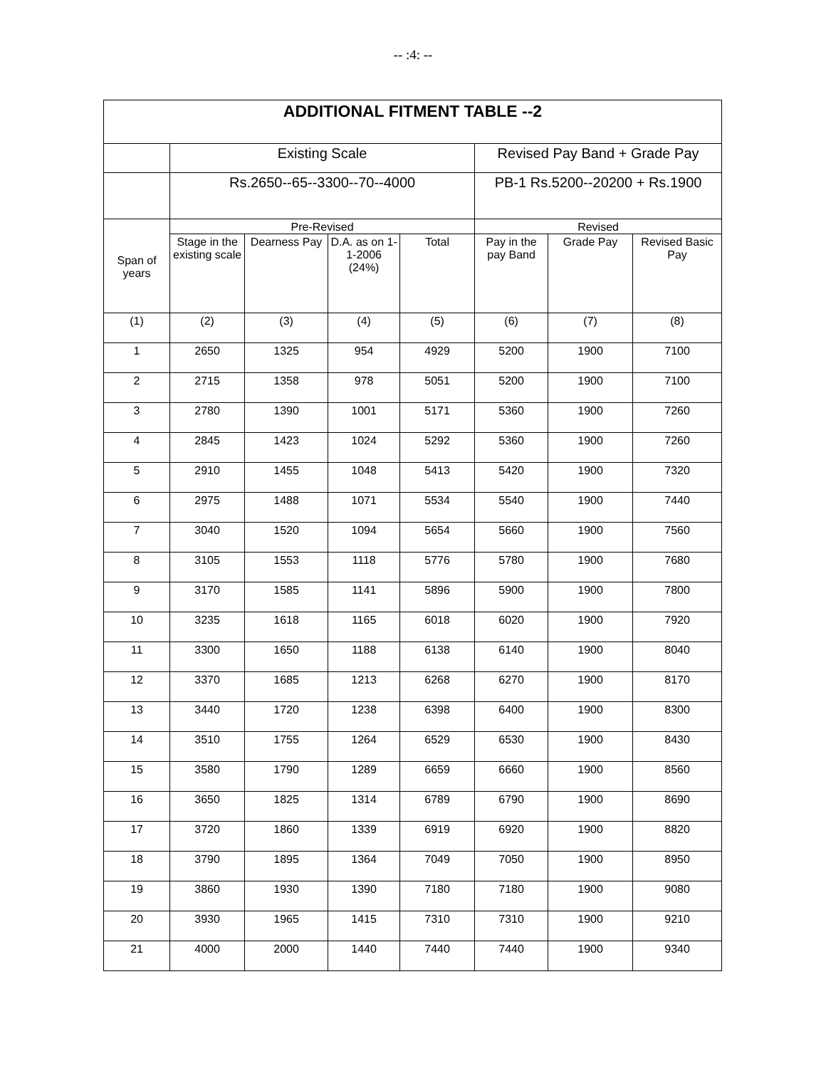-- :4: --
| ADDITIONAL FITMENT TABLE --2 | | | | | | | |
| --- | --- | --- | --- | --- | --- | --- | --- |
| | Existing Scale | | | | Revised Pay Band + Grade Pay | | |
| | Rs.2650--65--3300--70--4000 | | | | PB-1 Rs.5200--20200 + Rs.1900 | | |
| Span of years | Pre-Revised | | | | Revised | | |
| | Stage in the existing scale | Dearness Pay | D.A. as on 1-1-2006 (24%) | Total | Pay in the pay Band | Grade Pay | Revised Basic Pay |
| (1) | (2) | (3) | (4) | (5) | (6) | (7) | (8) |
| 1 | 2650 | 1325 | 954 | 4929 | 5200 | 1900 | 7100 |
| 2 | 2715 | 1358 | 978 | 5051 | 5200 | 1900 | 7100 |
| 3 | 2780 | 1390 | 1001 | 5171 | 5360 | 1900 | 7260 |
| 4 | 2845 | 1423 | 1024 | 5292 | 5360 | 1900 | 7260 |
| 5 | 2910 | 1455 | 1048 | 5413 | 5420 | 1900 | 7320 |
| 6 | 2975 | 1488 | 1071 | 5534 | 5540 | 1900 | 7440 |
| 7 | 3040 | 1520 | 1094 | 5654 | 5660 | 1900 | 7560 |
| 8 | 3105 | 1553 | 1118 | 5776 | 5780 | 1900 | 7680 |
| 9 | 3170 | 1585 | 1141 | 5896 | 5900 | 1900 | 7800 |
| 10 | 3235 | 1618 | 1165 | 6018 | 6020 | 1900 | 7920 |
| 11 | 3300 | 1650 | 1188 | 6138 | 6140 | 1900 | 8040 |
| 12 | 3370 | 1685 | 1213 | 6268 | 6270 | 1900 | 8170 |
| 13 | 3440 | 1720 | 1238 | 6398 | 6400 | 1900 | 8300 |
| 14 | 3510 | 1755 | 1264 | 6529 | 6530 | 1900 | 8430 |
| 15 | 3580 | 1790 | 1289 | 6659 | 6660 | 1900 | 8560 |
| 16 | 3650 | 1825 | 1314 | 6789 | 6790 | 1900 | 8690 |
| 17 | 3720 | 1860 | 1339 | 6919 | 6920 | 1900 | 8820 |
| 18 | 3790 | 1895 | 1364 | 7049 | 7050 | 1900 | 8950 |
| 19 | 3860 | 1930 | 1390 | 7180 | 7180 | 1900 | 9080 |
| 20 | 3930 | 1965 | 1415 | 7310 | 7310 | 1900 | 9210 |
| 21 | 4000 | 2000 | 1440 | 7440 | 7440 | 1900 | 9340 |